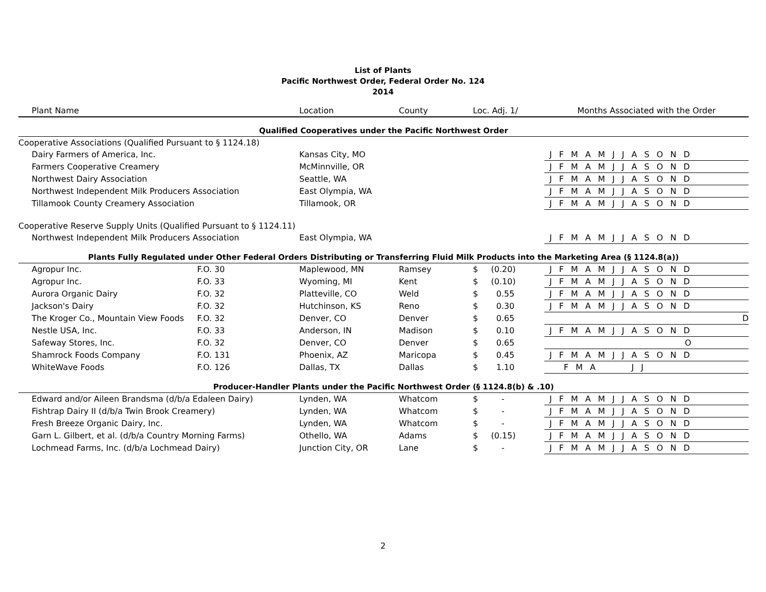List of Plants
Pacific Northwest Order, Federal Order No. 124
2014
| Plant Name | | Location | County | Loc. Adj. 1/ | Months Associated with the Order |
| --- | --- | --- | --- | --- | --- |
| Qualified Cooperatives under the Pacific Northwest Order | | | | | |
| Cooperative Associations (Qualified Pursuant to § 1124.18) | | | | | |
| Dairy Farmers of America, Inc. | | Kansas City, MO | | | J F M A M J J A S O N D |
| Farmers Cooperative Creamery | | McMinnville, OR | | | J F M A M J J A S O N D |
| Northwest Dairy Association | | Seattle, WA | | | J F M A M J J A S O N D |
| Northwest Independent Milk Producers Association | | East Olympia, WA | | | J F M A M J J A S O N D |
| Tillamook County Creamery Association | | Tillamook, OR | | | J F M A M J J A S O N D |
| Cooperative Reserve Supply Units (Qualified Pursuant to § 1124.11) | | | | | |
| Northwest Independent Milk Producers Association | | East Olympia, WA | | | J F M A M J J A S O N D |
| Plants Fully Regulated under Other Federal Orders Distributing or Transferring Fluid Milk Products into the Marketing Area (§ 1124.8(a)) | | | | | |
| Agropur Inc. | F.O. 30 | Maplewood, MN | Ramsey | $ (0.20) | J F M A M J J A S O N D |
| Agropur Inc. | F.O. 33 | Wyoming, MI | Kent | $ (0.10) | J F M A M J J A S O N D |
| Aurora Organic Dairy | F.O. 32 | Platteville, CO | Weld | $ 0.55 | J F M A M J J A S O N D |
| Jackson's Dairy | F.O. 32 | Hutchinson, KS | Reno | $ 0.30 | J F M A M J J A S O N D |
| The Kroger Co., Mountain View Foods | F.O. 32 | Denver, CO | Denver | $ 0.65 | D |
| Nestle USA, Inc. | F.O. 33 | Anderson, IN | Madison | $ 0.10 | J F M A M J J A S O N D |
| Safeway Stores, Inc. | F.O. 32 | Denver, CO | Denver | $ 0.65 | O |
| Shamrock Foods Company | F.O. 131 | Phoenix, AZ | Maricopa | $ 0.45 | J F M A M J J A S O N D |
| WhiteWave Foods | F.O. 126 | Dallas, TX | Dallas | $ 1.10 | F M A J J |
| Producer-Handler Plants under the Pacific Northwest Order (§ 1124.8(b) & .10) | | | | | |
| Edward and/or Aileen Brandsma (d/b/a Edaleen Dairy) | | Lynden, WA | Whatcom | $ - | J F M A M J J A S O N D |
| Fishtrap Dairy II (d/b/a Twin Brook Creamery) | | Lynden, WA | Whatcom | $ - | J F M A M J J A S O N D |
| Fresh Breeze Organic Dairy, Inc. | | Lynden, WA | Whatcom | $ - | J F M A M J J A S O N D |
| Garn L. Gilbert, et al. (d/b/a Country Morning Farms) | | Othello, WA | Adams | $ (0.15) | J F M A M J J A S O N D |
| Lochmead Farms, Inc. (d/b/a Lochmead Dairy) | | Junction City, OR | Lane | $ - | J F M A M J J A S O N D |
2